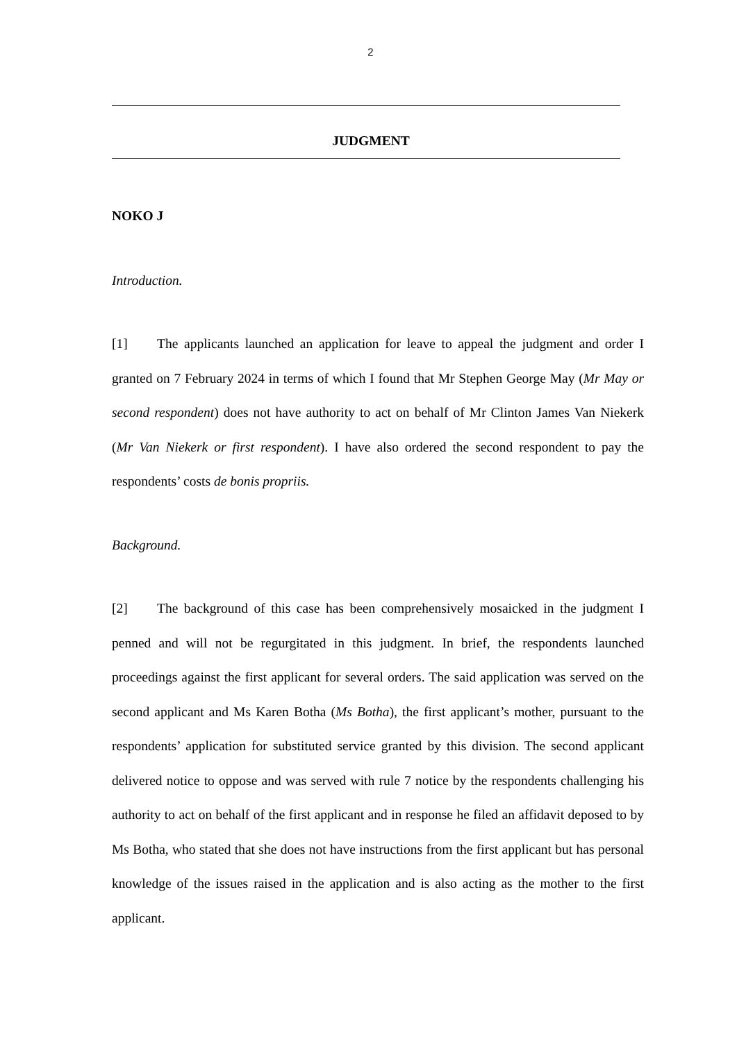2
JUDGMENT
NOKO J
Introduction.
[1] The applicants launched an application for leave to appeal the judgment and order I granted on 7 February 2024 in terms of which I found that Mr Stephen George May (Mr May or second respondent) does not have authority to act on behalf of Mr Clinton James Van Niekerk (Mr Van Niekerk or first respondent). I have also ordered the second respondent to pay the respondents’ costs de bonis propriis.
Background.
[2] The background of this case has been comprehensively mosaicked in the judgment I penned and will not be regurgitated in this judgment. In brief, the respondents launched proceedings against the first applicant for several orders. The said application was served on the second applicant and Ms Karen Botha (Ms Botha), the first applicant’s mother, pursuant to the respondents’ application for substituted service granted by this division. The second applicant delivered notice to oppose and was served with rule 7 notice by the respondents challenging his authority to act on behalf of the first applicant and in response he filed an affidavit deposed to by Ms Botha, who stated that she does not have instructions from the first applicant but has personal knowledge of the issues raised in the application and is also acting as the mother to the first applicant.